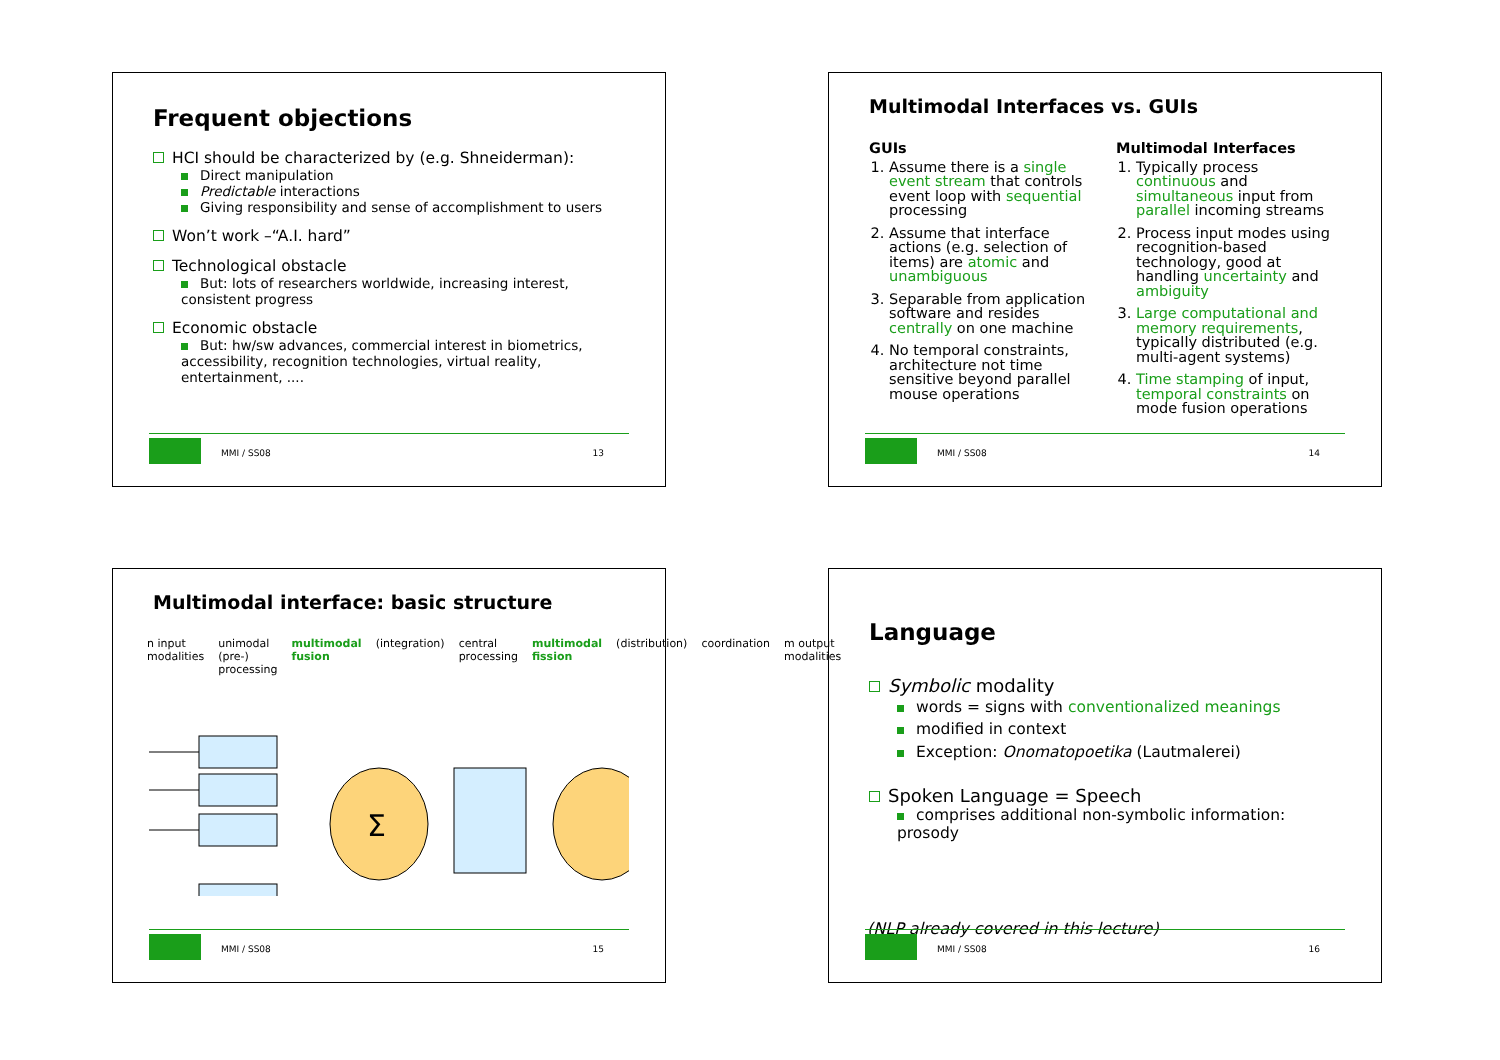Frequent objections
HCI should be characterized by (e.g. Shneiderman):
Direct manipulation
Predictable interactions
Giving responsibility and sense of accomplishment to users
Won’t work –“A.I. hard”
Technological obstacle
But: lots of researchers worldwide, increasing interest, consistent progress
Economic obstacle
But: hw/sw advances, commercial interest in biometrics, accessibility, recognition technologies, virtual reality, entertainment, ....
MMI / SS08 13
Multimodal Interfaces vs. GUIs
GUIs
1. Assume there is a single event stream that controls event loop with sequential processing
2. Assume that interface actions (e.g. selection of items) are atomic and unambiguous
3. Separable from application software and resides centrally on one machine
4. No temporal constraints, architecture not time sensitive beyond parallel mouse operations
Multimodal Interfaces
1. Typically process continuous and simultaneous input from parallel incoming streams
2. Process input modes using recognition-based technology, good at handling uncertainty and ambiguity
3. Large computational and memory requirements, typically distributed (e.g. multi-agent systems)
4. Time stamping of input, temporal constraints on mode fusion operations
MMI / SS08 14
Multimodal interface: basic structure
n input modalities unimodal (pre-) processing multimodal fusion (integration) central processing multimodal fission (distribution) coordination m output modalities
Σ
MMI / SS08 15
Language
Symbolic modality
words = signs with conventionalized meanings
modified in context
Exception: Onomatopoetika (Lautmalerei)
Spoken Language = Speech
comprises additional non-symbolic information: prosody
(NLP already covered in this lecture)
MMI / SS08 16